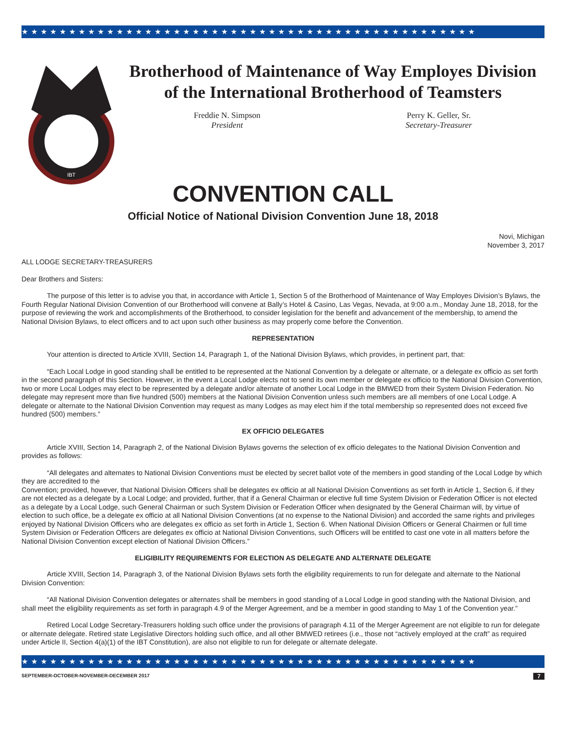★★★★★★★★★★★★★★★★★★★★★★★★★★★★★★★★★★★★★★★★★★★★★★★★
IBT
Brotherhood of Maintenance of Way Employes Division
of the International Brotherhood of Teamsters
Freddie N. Simpson
President
Perry K. Geller, Sr.
Secretary-Treasurer
CONVENTION CALL
Official Notice of National Division Convention June 18, 2018
Novi, Michigan
November 3, 2017
ALL LODGE SECRETARY-TREASURERS
Dear Brothers and Sisters:
The purpose of this letter is to advise you that, in accordance with Article 1, Section 5 of the Brotherhood of Maintenance of Way Employes Division’s Bylaws, the Fourth Regular National Division Convention of our Brotherhood will convene at Bally’s Hotel & Casino, Las Vegas, Nevada, at 9:00 a.m., Monday June 18, 2018, for the purpose of reviewing the work and accomplishments of the Brotherhood, to consider legislation for the benefit and advancement of the membership, to amend the National Division Bylaws, to elect officers and to act upon such other business as may properly come before the Convention.
REPRESENTATION
Your attention is directed to Article XVIII, Section 14, Paragraph 1, of the National Division Bylaws, which provides, in pertinent part, that:
“Each Local Lodge in good standing shall be entitled to be represented at the National Convention by a delegate or alternate, or a delegate ex officio as set forth in the second paragraph of this Section. However, in the event a Local Lodge elects not to send its own member or delegate ex officio to the National Division Convention, two or more Local Lodges may elect to be represented by a delegate and/or alternate of another Local Lodge in the BMWED from their System Division Federation. No delegate may represent more than five hundred (500) members at the National Division Convention unless such members are all members of one Local Lodge. A delegate or alternate to the National Division Convention may request as many Lodges as may elect him if the total membership so represented does not exceed five hundred (500) members.”
EX OFFICIO DELEGATES
Article XVIII, Section 14, Paragraph 2, of the National Division Bylaws governs the selection of ex officio delegates to the National Division Convention and provides as follows:
“All delegates and alternates to National Division Conventions must be elected by secret ballot vote of the members in good standing of the Local Lodge by which they are accredited to the
Convention; provided, however, that National Division Officers shall be delegates ex officio at all National Division Conventions as set forth in Article 1, Section 6, if they are not elected as a delegate by a Local Lodge; and provided, further, that if a General Chairman or elective full time System Division or Federation Officer is not elected as a delegate by a Local Lodge, such General Chairman or such System Division or Federation Officer when designated by the General Chairman will, by virtue of election to such office, be a delegate ex officio at all National Division Conventions (at no expense to the National Division) and accorded the same rights and privileges enjoyed by National Division Officers who are delegates ex officio as set forth in Article 1, Section 6. When National Division Officers or General Chairmen or full time System Division or Federation Officers are delegates ex officio at National Division Conventions, such Officers will be entitled to cast one vote in all matters before the National Division Convention except election of National Division Officers.”
ELIGIBILITY REQUIREMENTS FOR ELECTION AS DELEGATE AND ALTERNATE DELEGATE
Article XVIII, Section 14, Paragraph 3, of the National Division Bylaws sets forth the eligibility requirements to run for delegate and alternate to the National Division Convention:
“All National Division Convention delegates or alternates shall be members in good standing of a Local Lodge in good standing with the National Division, and shall meet the eligibility requirements as set forth in paragraph 4.9 of the Merger Agreement, and be a member in good standing to May 1 of the Convention year.”
Retired Local Lodge Secretary-Treasurers holding such office under the provisions of paragraph 4.11 of the Merger Agreement are not eligible to run for delegate or alternate delegate. Retired state Legislative Directors holding such office, and all other BMWED retirees (i.e., those not “actively employed at the craft” as required under Article II, Section 4(a)(1) of the IBT Constitution), are also not eligible to run for delegate or alternate delegate.
★★★★★★★★★★★★★★★★★★★★★★★★★★★★★★★★★★★★★★★★★★★★★★★★
SEPTEMBER-OCTOBER-NOVEMBER-DECEMBER 2017 7